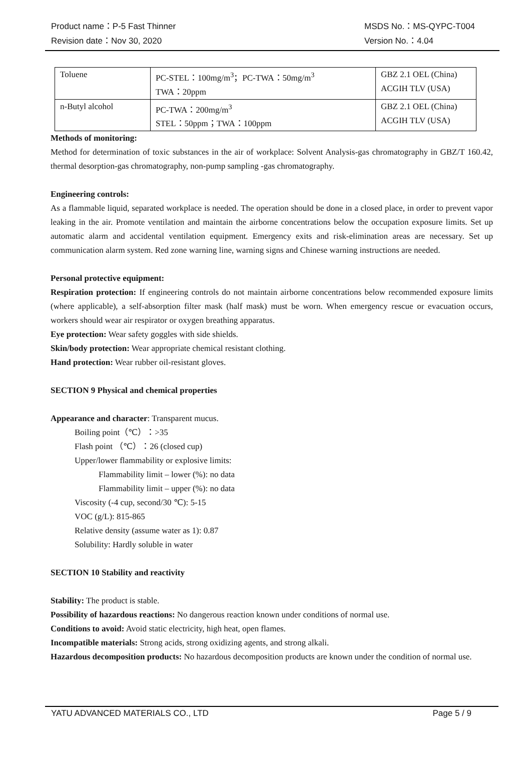Product name：P-5 Fast Thinner MSDS No.：MS-QYPC-T004
Revision date：Nov 30, 2020 Version No.：4.04
| Toluene | PC-STEL：100mg/m<sup>3</sup>；PC-TWA：50mg/m<sup>3</sup> TWA：20ppm | GBZ 2.1 OEL (China) ACGIH TLV (USA) |
| n-Butyl alcohol | PC-TWA：200mg/m<sup>3</sup> STEL：50ppm；TWA：100ppm | GBZ 2.1 OEL (China) ACGIH TLV (USA) |
Methods of monitoring:
Method for determination of toxic substances in the air of workplace: Solvent Analysis-gas chromatography in GBZ/T 160.42, thermal desorption-gas chromatography, non-pump sampling -gas chromatography.
Engineering controls:
As a flammable liquid, separated workplace is needed. The operation should be done in a closed place, in order to prevent vapor leaking in the air. Promote ventilation and maintain the airborne concentrations below the occupation exposure limits. Set up automatic alarm and accidental ventilation equipment. Emergency exits and risk-elimination areas are necessary. Set up communication alarm system. Red zone warning line, warning signs and Chinese warning instructions are needed.
Personal protective equipment:
Respiration protection: If engineering controls do not maintain airborne concentrations below recommended exposure limits (where applicable), a self-absorption filter mask (half mask) must be worn. When emergency rescue or evacuation occurs, workers should wear air respirator or oxygen breathing apparatus.
Eye protection: Wear safety goggles with side shields.
Skin/body protection: Wear appropriate chemical resistant clothing.
Hand protection: Wear rubber oil-resistant gloves.
SECTION 9 Physical and chemical properties
Appearance and character: Transparent mucus.
Boiling point（℃）：>35
Flash point （℃）：26 (closed cup)
Upper/lower flammability or explosive limits:
Flammability limit – lower (%): no data
Flammability limit – upper (%): no data
Viscosity (-4 cup, second/30 ℃): 5-15
VOC (g/L): 815-865
Relative density (assume water as 1): 0.87
Solubility: Hardly soluble in water
SECTION 10 Stability and reactivity
Stability: The product is stable.
Possibility of hazardous reactions: No dangerous reaction known under conditions of normal use.
Conditions to avoid: Avoid static electricity, high heat, open flames.
Incompatible materials: Strong acids, strong oxidizing agents, and strong alkali.
Hazardous decomposition products: No hazardous decomposition products are known under the condition of normal use.
YATU ADVANCED MATERIALS CO., LTD Page 5 / 9